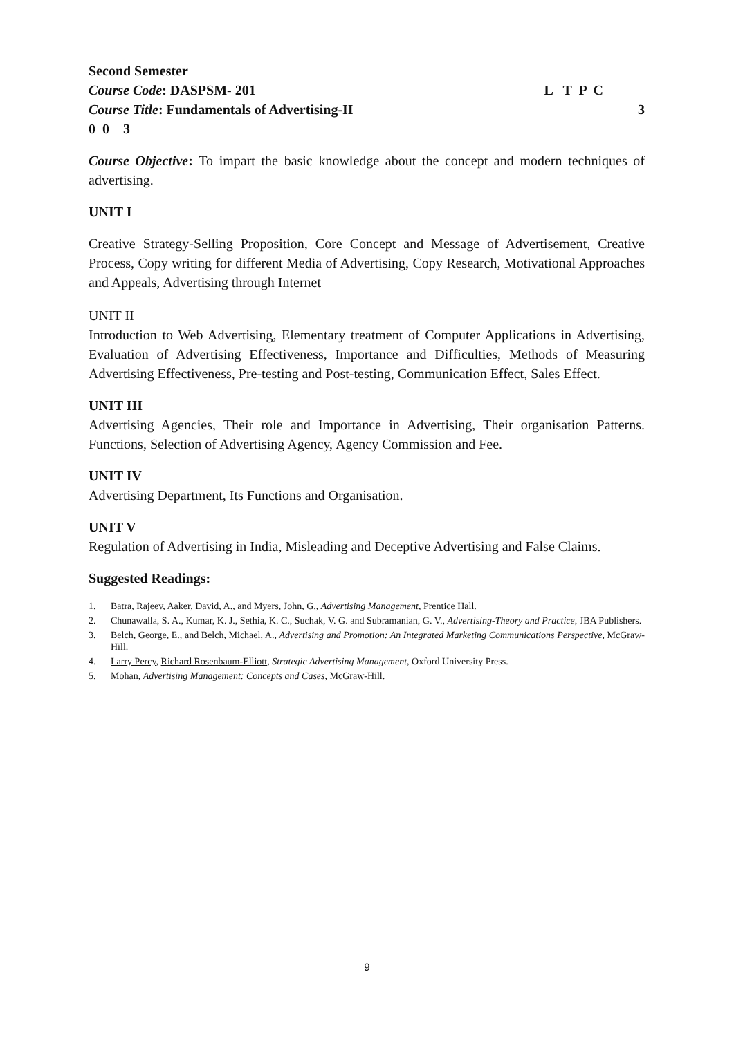Second Semester
Course Code: DASPSM- 201 L T P C
Course Title: Fundamentals of Advertising-II 3
0 0 3
Course Objective: To impart the basic knowledge about the concept and modern techniques of advertising.
UNIT I
Creative Strategy-Selling Proposition, Core Concept and Message of Advertisement, Creative Process, Copy writing for different Media of Advertising, Copy Research, Motivational Approaches and Appeals, Advertising through Internet
UNIT II
Introduction to Web Advertising, Elementary treatment of Computer Applications in Advertising, Evaluation of Advertising Effectiveness, Importance and Difficulties, Methods of Measuring Advertising Effectiveness, Pre-testing and Post-testing, Communication Effect, Sales Effect.
UNIT III
Advertising Agencies, Their role and Importance in Advertising, Their organisation Patterns. Functions, Selection of Advertising Agency, Agency Commission and Fee.
UNIT IV
Advertising Department, Its Functions and Organisation.
UNIT V
Regulation of Advertising in India, Misleading and Deceptive Advertising and False Claims.
Suggested Readings:
1. Batra, Rajeev, Aaker, David, A., and Myers, John, G., Advertising Management, Prentice Hall.
2. Chunawalla, S. A., Kumar, K. J., Sethia, K. C., Suchak, V. G. and Subramanian, G. V., Advertising-Theory and Practice, JBA Publishers.
3. Belch, George, E., and Belch, Michael, A., Advertising and Promotion: An Integrated Marketing Communications Perspective, McGraw-Hill.
4. Larry Percy, Richard Rosenbaum-Elliott, Strategic Advertising Management, Oxford University Press.
5. Mohan, Advertising Management: Concepts and Cases, McGraw-Hill.
9